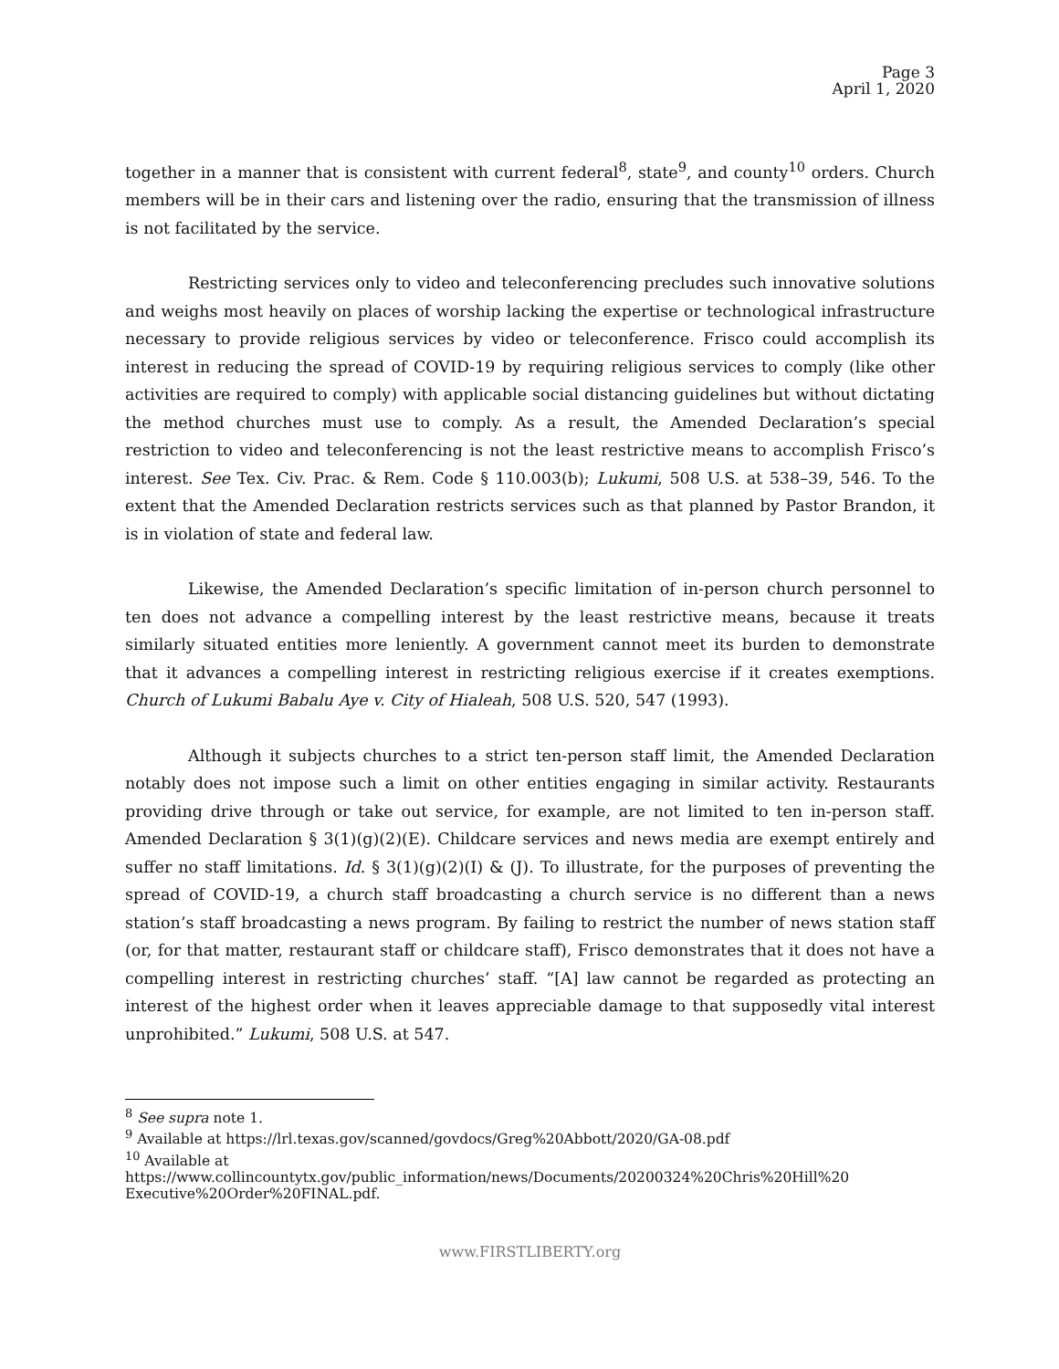Page 3
April 1, 2020
together in a manner that is consistent with current federal<sup>8</sup>, state<sup>9</sup>, and county<sup>10</sup> orders. Church members will be in their cars and listening over the radio, ensuring that the transmission of illness is not facilitated by the service.
Restricting services only to video and teleconferencing precludes such innovative solutions and weighs most heavily on places of worship lacking the expertise or technological infrastructure necessary to provide religious services by video or teleconference. Frisco could accomplish its interest in reducing the spread of COVID-19 by requiring religious services to comply (like other activities are required to comply) with applicable social distancing guidelines but without dictating the method churches must use to comply. As a result, the Amended Declaration’s special restriction to video and teleconferencing is not the least restrictive means to accomplish Frisco’s interest. See Tex. Civ. Prac. & Rem. Code § 110.003(b); Lukumi, 508 U.S. at 538–39, 546. To the extent that the Amended Declaration restricts services such as that planned by Pastor Brandon, it is in violation of state and federal law.
Likewise, the Amended Declaration’s specific limitation of in-person church personnel to ten does not advance a compelling interest by the least restrictive means, because it treats similarly situated entities more leniently. A government cannot meet its burden to demonstrate that it advances a compelling interest in restricting religious exercise if it creates exemptions. Church of Lukumi Babalu Aye v. City of Hialeah, 508 U.S. 520, 547 (1993).
Although it subjects churches to a strict ten-person staff limit, the Amended Declaration notably does not impose such a limit on other entities engaging in similar activity. Restaurants providing drive through or take out service, for example, are not limited to ten in-person staff. Amended Declaration § 3(1)(g)(2)(E). Childcare services and news media are exempt entirely and suffer no staff limitations. Id. § 3(1)(g)(2)(I) & (J). To illustrate, for the purposes of preventing the spread of COVID-19, a church staff broadcasting a church service is no different than a news station’s staff broadcasting a news program. By failing to restrict the number of news station staff (or, for that matter, restaurant staff or childcare staff), Frisco demonstrates that it does not have a compelling interest in restricting churches’ staff. “[A] law cannot be regarded as protecting an interest of the highest order when it leaves appreciable damage to that supposedly vital interest unprohibited.” Lukumi, 508 U.S. at 547.
<sup>8</sup> See supra note 1.
<sup>9</sup> Available at https://lrl.texas.gov/scanned/govdocs/Greg%20Abbott/2020/GA-08.pdf
<sup>10</sup> Available at
https://www.collincountytx.gov/public_information/news/Documents/20200324%20Chris%20Hill%20 Executive%20Order%20FINAL.pdf.
www.FIRSTLIBERTY.org